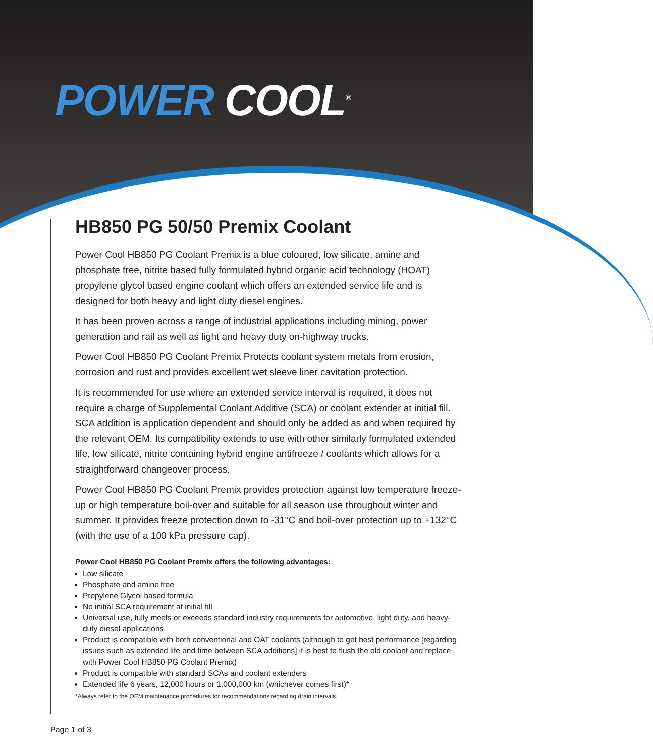POWER COOL<sup>®</sup>
HB850 PG 50/50 Premix Coolant
Power Cool HB850 PG Coolant Premix is a blue coloured, low silicate, amine and phosphate free, nitrite based fully formulated hybrid organic acid technology (HOAT) propylene glycol based engine coolant which offers an extended service life and is designed for both heavy and light duty diesel engines.
It has been proven across a range of industrial applications including mining, power generation and rail as well as light and heavy duty on-highway trucks.
Power Cool HB850 PG Coolant Premix Protects coolant system metals from erosion, corrosion and rust and provides excellent wet sleeve liner cavitation protection.
It is recommended for use where an extended service interval is required, it does not require a charge of Supplemental Coolant Additive (SCA) or coolant extender at initial fill. SCA addition is application dependent and should only be added as and when required by the relevant OEM. Its compatibility extends to use with other similarly formulated extended life, low silicate, nitrite containing hybrid engine antifreeze / coolants which allows for a straightforward changeover process.
Power Cool HB850 PG Coolant Premix provides protection against low temperature freeze-up or high temperature boil-over and suitable for all season use throughout winter and summer. It provides freeze protection down to -31°C and boil-over protection up to +132°C (with the use of a 100 kPa pressure cap).
Power Cool HB850 PG Coolant Premix offers the following advantages:
Low silicate
Phosphate and amine free
Propylene Glycol based formula
No initial SCA requirement at initial fill
Universal use, fully meets or exceeds standard industry requirements for automotive, light duty, and heavy-duty diesel applications
Product is compatible with both conventional and OAT coolants (although to get best performance [regarding issues such as extended life and time between SCA additions] it is best to flush the old coolant and replace with Power Cool HB850 PG Coolant Premix)
Product is compatible with standard SCAs and coolant extenders
Extended life 6 years, 12,000 hours or 1,000,000 km (whichever comes first)*
*Always refer to the OEM maintenance procedures for recommendations regarding drain intervals.
Page 1 of 3